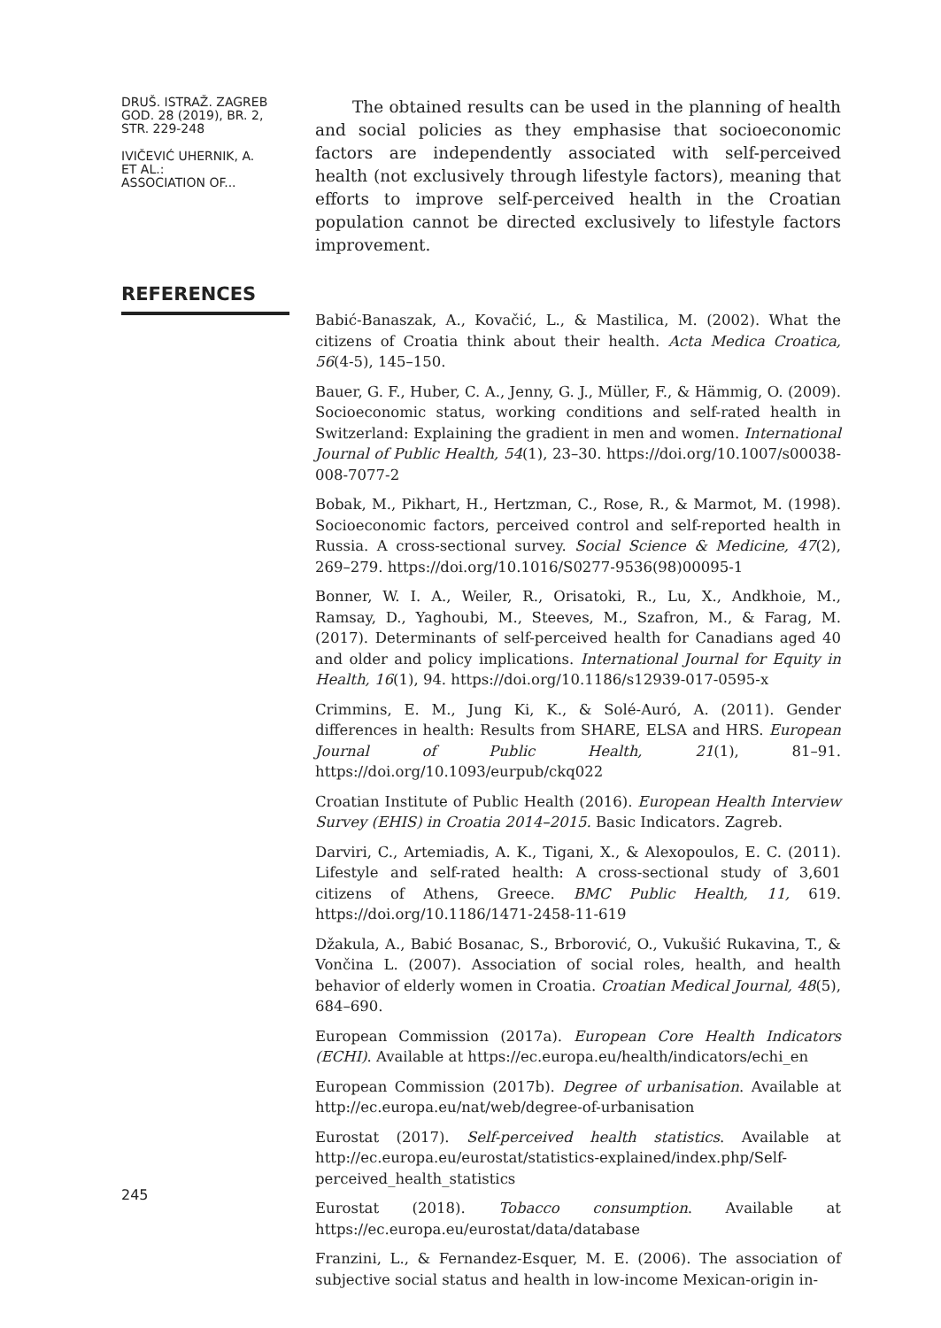DRUŠ. ISTRAŽ. ZAGREB
GOD. 28 (2019), BR. 2,
STR. 229-248
IVIČEVIĆ UHERNIK, A.
ET AL.:
ASSOCIATION OF...
The obtained results can be used in the planning of health and social policies as they emphasise that socioeconomic factors are independently associated with self-perceived health (not exclusively through lifestyle factors), meaning that efforts to improve self-perceived health in the Croatian population cannot be directed exclusively to lifestyle factors improvement.
REFERENCES
Babić-Banaszak, A., Kovačić, L., & Mastilica, M. (2002). What the citizens of Croatia think about their health. Acta Medica Croatica, 56(4-5), 145–150.
Bauer, G. F., Huber, C. A., Jenny, G. J., Müller, F., & Hämmig, O. (2009). Socioeconomic status, working conditions and self-rated health in Switzerland: Explaining the gradient in men and women. International Journal of Public Health, 54(1), 23–30. https://doi.org/10.1007/s00038-008-7077-2
Bobak, M., Pikhart, H., Hertzman, C., Rose, R., & Marmot, M. (1998). Socioeconomic factors, perceived control and self-reported health in Russia. A cross-sectional survey. Social Science & Medicine, 47(2), 269–279. https://doi.org/10.1016/S0277-9536(98)00095-1
Bonner, W. I. A., Weiler, R., Orisatoki, R., Lu, X., Andkhoie, M., Ramsay, D., Yaghoubi, M., Steeves, M., Szafron, M., & Farag, M. (2017). Determinants of self-perceived health for Canadians aged 40 and older and policy implications. International Journal for Equity in Health, 16(1), 94. https://doi.org/10.1186/s12939-017-0595-x
Crimmins, E. M., Jung Ki, K., & Solé-Auró, A. (2011). Gender differences in health: Results from SHARE, ELSA and HRS. European Journal of Public Health, 21(1), 81–91. https://doi.org/10.1093/eurpub/ckq022
Croatian Institute of Public Health (2016). European Health Interview Survey (EHIS) in Croatia 2014–2015. Basic Indicators. Zagreb.
Darviri, C., Artemiadis, A. K., Tigani, X., & Alexopoulos, E. C. (2011). Lifestyle and self-rated health: A cross-sectional study of 3,601 citizens of Athens, Greece. BMC Public Health, 11, 619. https://doi.org/10.1186/1471-2458-11-619
Džakula, A., Babić Bosanac, S., Brborović, O., Vukušić Rukavina, T., & Vončina L. (2007). Association of social roles, health, and health behavior of elderly women in Croatia. Croatian Medical Journal, 48(5), 684–690.
European Commission (2017a). European Core Health Indicators (ECHI). Available at https://ec.europa.eu/health/indicators/echi_en
European Commission (2017b). Degree of urbanisation. Available at http://ec.europa.eu/nat/web/degree-of-urbanisation
Eurostat (2017). Self-perceived health statistics. Available at http://ec.europa.eu/eurostat/statistics-explained/index.php/Self-perceived_health_statistics
Eurostat (2018). Tobacco consumption. Available at https://ec.europa.eu/eurostat/data/database
Franzini, L., & Fernandez-Esquer, M. E. (2006). The association of subjective social status and health in low-income Mexican-origin in-
245